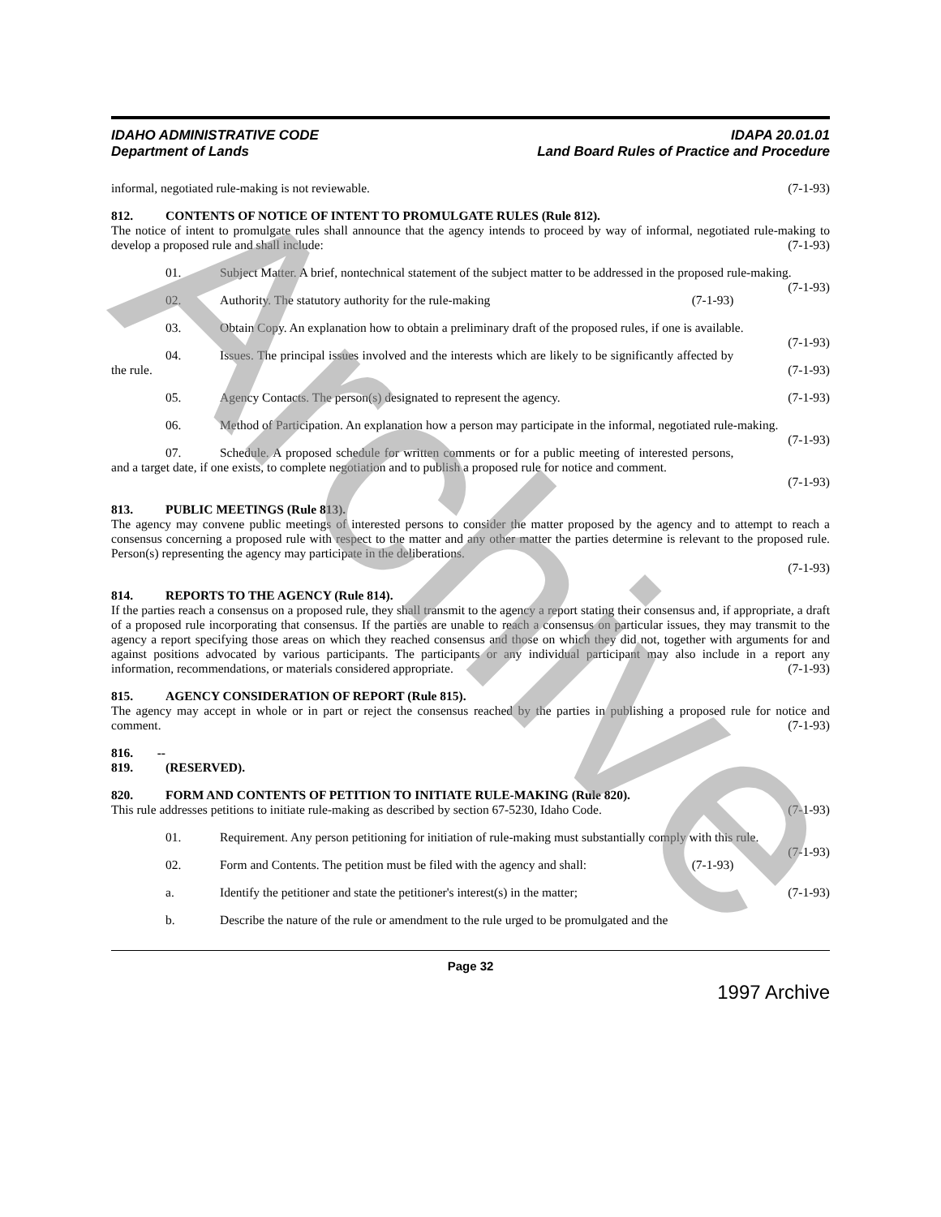IDAHO ADMINISTRATIVE CODE
Department of Lands
IDAPA 20.01.01
Land Board Rules of Practice and Procedure
informal, negotiated rule-making is not reviewable. (7-1-93)
812. CONTENTS OF NOTICE OF INTENT TO PROMULGATE RULES (Rule 812).
The notice of intent to promulgate rules shall announce that the agency intends to proceed by way of informal, negotiated rule-making to develop a proposed rule and shall include: (7-1-93)
01. Subject Matter. A brief, nontechnical statement of the subject matter to be addressed in the proposed rule-making. (7-1-93)
02. Authority. The statutory authority for the rule-making (7-1-93)
03. Obtain Copy. An explanation how to obtain a preliminary draft of the proposed rules, if one is available. (7-1-93)
04. Issues. The principal issues involved and the interests which are likely to be significantly affected by the rule. (7-1-93)
05. Agency Contacts. The person(s) designated to represent the agency. (7-1-93)
06. Method of Participation. An explanation how a person may participate in the informal, negotiated rule-making. (7-1-93)
07. Schedule. A proposed schedule for written comments or for a public meeting of interested persons, and a target date, if one exists, to complete negotiation and to publish a proposed rule for notice and comment.
(7-1-93)
813. PUBLIC MEETINGS (Rule 813).
The agency may convene public meetings of interested persons to consider the matter proposed by the agency and to attempt to reach a consensus concerning a proposed rule with respect to the matter and any other matter the parties determine is relevant to the proposed rule. Person(s) representing the agency may participate in the deliberations.
(7-1-93)
814. REPORTS TO THE AGENCY (Rule 814).
If the parties reach a consensus on a proposed rule, they shall transmit to the agency a report stating their consensus and, if appropriate, a draft of a proposed rule incorporating that consensus. If the parties are unable to reach a consensus on particular issues, they may transmit to the agency a report specifying those areas on which they reached consensus and those on which they did not, together with arguments for and against positions advocated by various participants. The participants or any individual participant may also include in a report any information, recommendations, or materials considered appropriate. (7-1-93)
815. AGENCY CONSIDERATION OF REPORT (Rule 815).
The agency may accept in whole or in part or reject the consensus reached by the parties in publishing a proposed rule for notice and comment. (7-1-93)
816. -- 819. (RESERVED).
820. FORM AND CONTENTS OF PETITION TO INITIATE RULE-MAKING (Rule 820).
This rule addresses petitions to initiate rule-making as described by section 67-5230, Idaho Code. (7-1-93)
01. Requirement. Any person petitioning for initiation of rule-making must substantially comply with this rule. (7-1-93)
02. Form and Contents. The petition must be filed with the agency and shall: (7-1-93)
a. Identify the petitioner and state the petitioner's interest(s) in the matter; (7-1-93)
b. Describe the nature of the rule or amendment to the rule urged to be promulgated and the
Page 32
1997 Archive
Archive